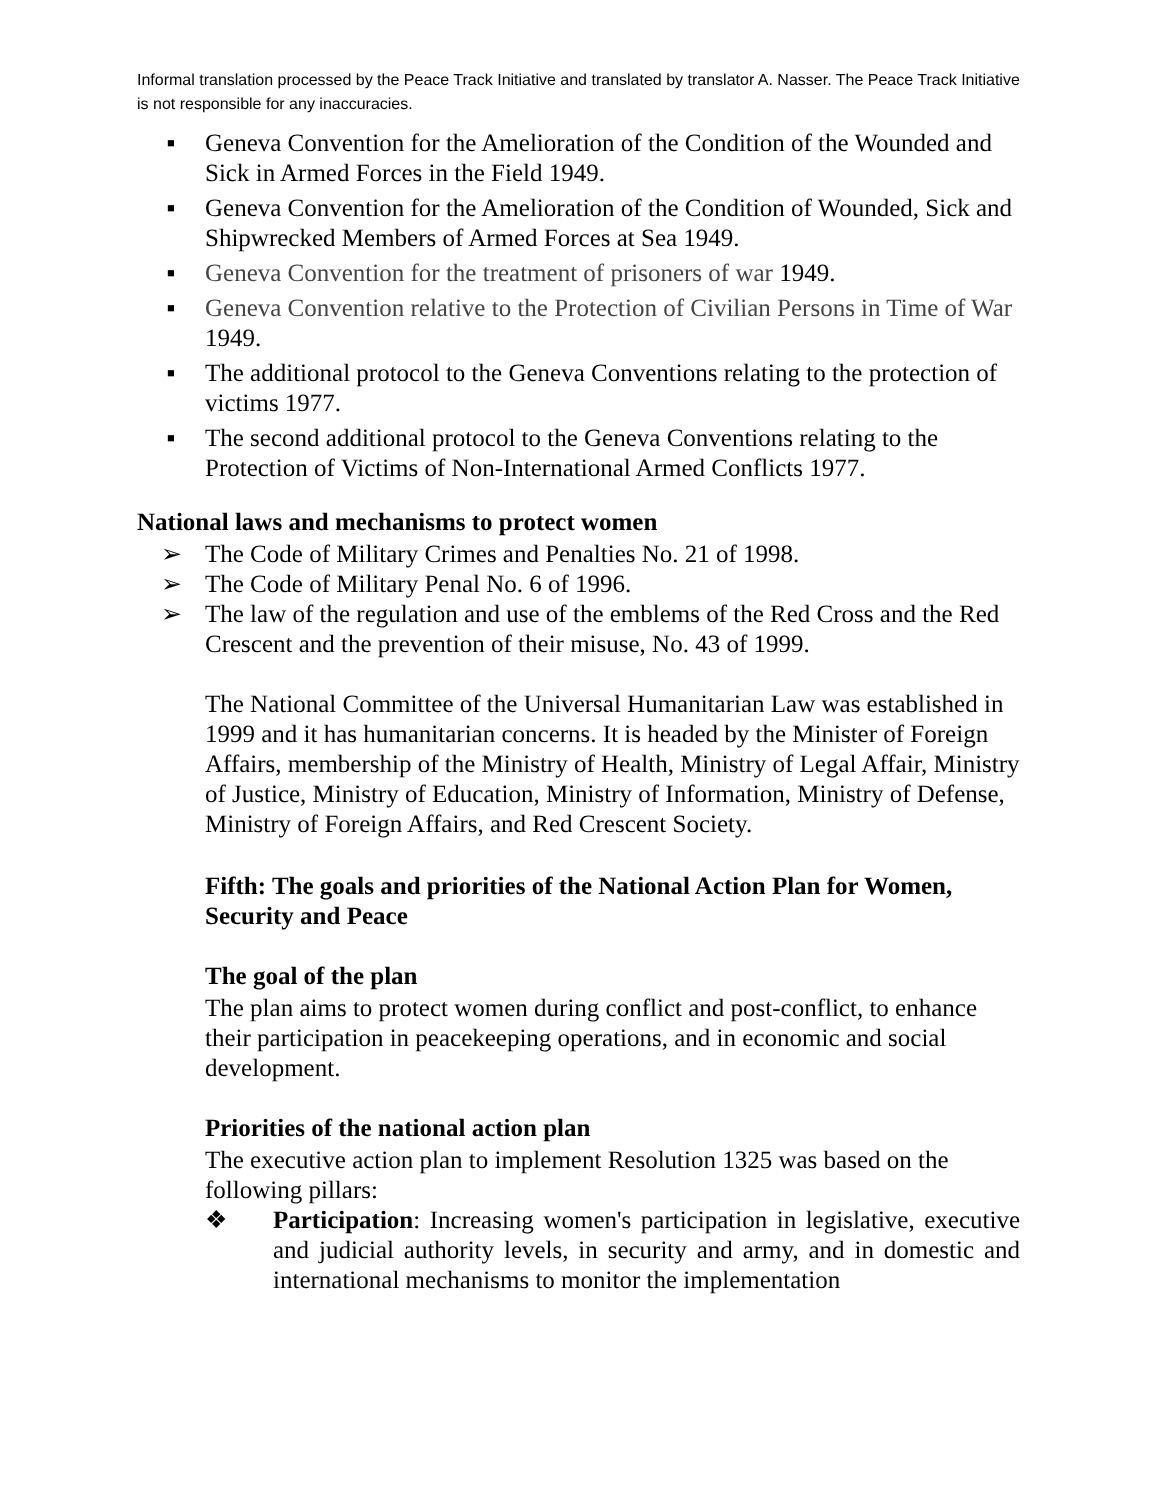Informal translation processed by the Peace Track Initiative and translated by translator A. Nasser. The Peace Track Initiative is not responsible for any inaccuracies.
▪ Geneva Convention for the Amelioration of the Condition of the Wounded and Sick in Armed Forces in the Field 1949.
▪ Geneva Convention for the Amelioration of the Condition of Wounded, Sick and Shipwrecked Members of Armed Forces at Sea 1949.
▪ Geneva Convention for the treatment of prisoners of war 1949.
▪ Geneva Convention relative to the Protection of Civilian Persons in Time of War 1949.
▪ The additional protocol to the Geneva Conventions relating to the protection of victims 1977.
▪ The second additional protocol to the Geneva Conventions relating to the Protection of Victims of Non-International Armed Conflicts 1977.
National laws and mechanisms to protect women
➢ The Code of Military Crimes and Penalties No. 21 of 1998.
➢ The Code of Military Penal No. 6 of 1996.
➢ The law of the regulation and use of the emblems of the Red Cross and the Red Crescent and the prevention of their misuse, No. 43 of 1999.
The National Committee of the Universal Humanitarian Law was established in 1999 and it has humanitarian concerns. It is headed by the Minister of Foreign Affairs, membership of the Ministry of Health, Ministry of Legal Affair, Ministry of Justice, Ministry of Education, Ministry of Information, Ministry of Defense, Ministry of Foreign Affairs, and Red Crescent Society.
Fifth: The goals and priorities of the National Action Plan for Women, Security and Peace
The goal of the plan
The plan aims to protect women during conflict and post-conflict, to enhance their participation in peacekeeping operations, and in economic and social development.
Priorities of the national action plan
The executive action plan to implement Resolution 1325 was based on the following pillars:
❖ Participation: Increasing women's participation in legislative, executive and judicial authority levels, in security and army, and in domestic and international mechanisms to monitor the implementation